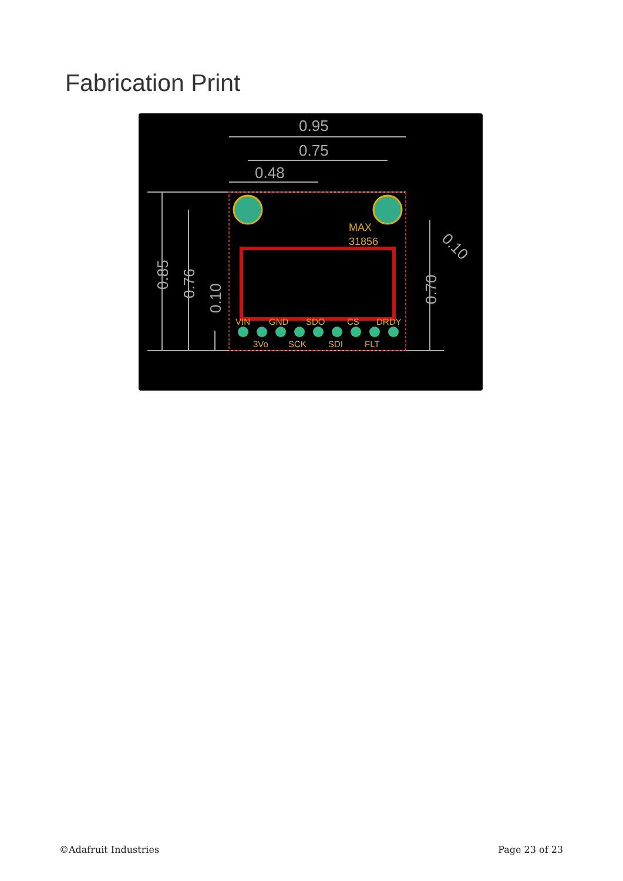Fabrication Print
0.95
0.75
0.48
VIN
GND
SDO
CS
DRDY
3Vo
SCK
SDI
FLT
MAX
31856
0.85
0.76
0.10
0.70
0.10
©Adafruit Industries Page 23 of 23